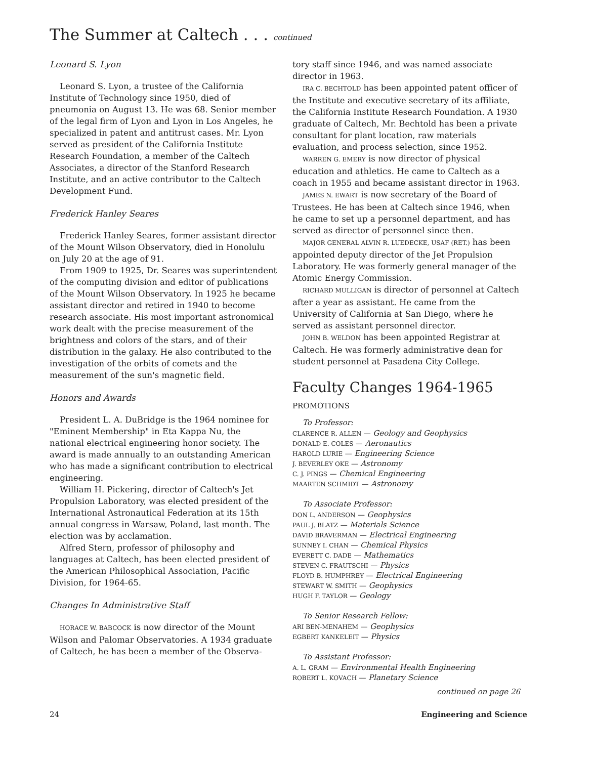The Summer at Caltech . . . continued
Leonard S. Lyon
Leonard S. Lyon, a trustee of the California Institute of Technology since 1950, died of pneumonia on August 13. He was 68. Senior member of the legal firm of Lyon and Lyon in Los Angeles, he specialized in patent and antitrust cases. Mr. Lyon served as president of the California Institute Research Foundation, a member of the Caltech Associates, a director of the Stanford Research Institute, and an active contributor to the Caltech Development Fund.
Frederick Hanley Seares
Frederick Hanley Seares, former assistant director of the Mount Wilson Observatory, died in Honolulu on July 20 at the age of 91.
From 1909 to 1925, Dr. Seares was superintendent of the computing division and editor of publications of the Mount Wilson Observatory. In 1925 he became assistant director and retired in 1940 to become research associate. His most important astronomical work dealt with the precise measurement of the brightness and colors of the stars, and of their distribution in the galaxy. He also contributed to the investigation of the orbits of comets and the measurement of the sun's magnetic field.
Honors and Awards
President L. A. DuBridge is the 1964 nominee for "Eminent Membership" in Eta Kappa Nu, the national electrical engineering honor society. The award is made annually to an outstanding American who has made a significant contribution to electrical engineering.
William H. Pickering, director of Caltech's Jet Propulsion Laboratory, was elected president of the International Astronautical Federation at its 15th annual congress in Warsaw, Poland, last month. The election was by acclamation.
Alfred Stern, professor of philosophy and languages at Caltech, has been elected president of the American Philosophical Association, Pacific Division, for 1964-65.
Changes In Administrative Staff
HORACE W. BABCOCK is now director of the Mount Wilson and Palomar Observatories. A 1934 graduate of Caltech, he has been a member of the Observa-
tory staff since 1946, and was named associate director in 1963.
IRA C. BECHTOLD has been appointed patent officer of the Institute and executive secretary of its affiliate, the California Institute Research Foundation. A 1930 graduate of Caltech, Mr. Bechtold has been a private consultant for plant location, raw materials evaluation, and process selection, since 1952.
WARREN G. EMERY is now director of physical education and athletics. He came to Caltech as a coach in 1955 and became assistant director in 1963.
JAMES N. EWART is now secretary of the Board of Trustees. He has been at Caltech since 1946, when he came to set up a personnel department, and has served as director of personnel since then.
MAJOR GENERAL ALVIN R. LUEDECKE, USAF (RET.) has been appointed deputy director of the Jet Propulsion Laboratory. He was formerly general manager of the Atomic Energy Commission.
RICHARD MULLIGAN is director of personnel at Caltech after a year as assistant. He came from the University of California at San Diego, where he served as assistant personnel director.
JOHN B. WELDON has been appointed Registrar at Caltech. He was formerly administrative dean for student personnel at Pasadena City College.
Faculty Changes 1964-1965
PROMOTIONS
To Professor:
CLARENCE R. ALLEN — Geology and Geophysics
DONALD E. COLES — Aeronautics
HAROLD LURIE — Engineering Science
J. BEVERLEY OKE — Astronomy
C. J. PINGS — Chemical Engineering
MAARTEN SCHMIDT — Astronomy
To Associate Professor:
DON L. ANDERSON — Geophysics
PAUL J. BLATZ — Materials Science
DAVID BRAVERMAN — Electrical Engineering
SUNNEY I. CHAN — Chemical Physics
EVERETT C. DADE — Mathematics
STEVEN C. FRAUTSCHI — Physics
FLOYD B. HUMPHREY — Electrical Engineering
STEWART W. SMITH — Geophysics
HUGH F. TAYLOR — Geology
To Senior Research Fellow:
ARI BEN-MENAHEM — Geophysics
EGBERT KANKELEIT — Physics
To Assistant Professor:
A. L. GRAM — Environmental Health Engineering
ROBERT L. KOVACH — Planetary Science
continued on page 26
24 Engineering and Science